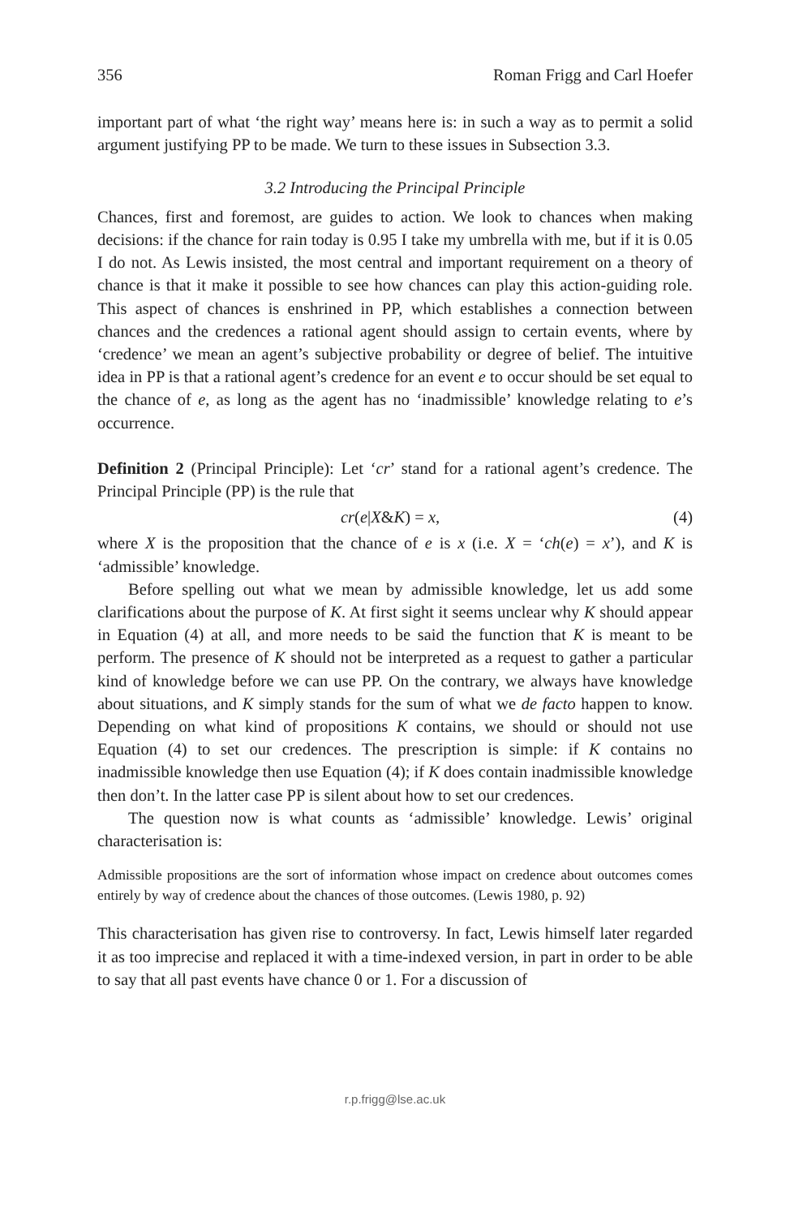356 Roman Frigg and Carl Hoefer
important part of what ‘the right way’ means here is: in such a way as to permit a solid argument justifying PP to be made. We turn to these issues in Subsection 3.3.
3.2 Introducing the Principal Principle
Chances, first and foremost, are guides to action. We look to chances when making decisions: if the chance for rain today is 0.95 I take my umbrella with me, but if it is 0.05 I do not. As Lewis insisted, the most central and important requirement on a theory of chance is that it make it possible to see how chances can play this action-guiding role. This aspect of chances is enshrined in PP, which establishes a connection between chances and the credences a rational agent should assign to certain events, where by ‘credence’ we mean an agent’s subjective probability or degree of belief. The intuitive idea in PP is that a rational agent’s credence for an event e to occur should be set equal to the chance of e, as long as the agent has no ‘inadmissible’ knowledge relating to e’s occurrence.
Definition 2 (Principal Principle): Let ‘cr’ stand for a rational agent’s credence. The Principal Principle (PP) is the rule that
cr(e|X&K) = x, (4)
where X is the proposition that the chance of e is x (i.e. X = ‘ch(e) = x’), and K is ‘admissible’ knowledge.
Before spelling out what we mean by admissible knowledge, let us add some clarifications about the purpose of K. At first sight it seems unclear why K should appear in Equation (4) at all, and more needs to be said the function that K is meant to be perform. The presence of K should not be interpreted as a request to gather a particular kind of knowledge before we can use PP. On the contrary, we always have knowledge about situations, and K simply stands for the sum of what we de facto happen to know. Depending on what kind of propositions K contains, we should or should not use Equation (4) to set our credences. The prescription is simple: if K contains no inadmissible knowledge then use Equation (4); if K does contain inadmissible knowledge then don’t. In the latter case PP is silent about how to set our credences.
The question now is what counts as ‘admissible’ knowledge. Lewis’ original characterisation is:
Admissible propositions are the sort of information whose impact on credence about outcomes comes entirely by way of credence about the chances of those outcomes. (Lewis 1980, p. 92)
This characterisation has given rise to controversy. In fact, Lewis himself later regarded it as too imprecise and replaced it with a time-indexed version, in part in order to be able to say that all past events have chance 0 or 1. For a discussion of
r.p.frigg@lse.ac.uk